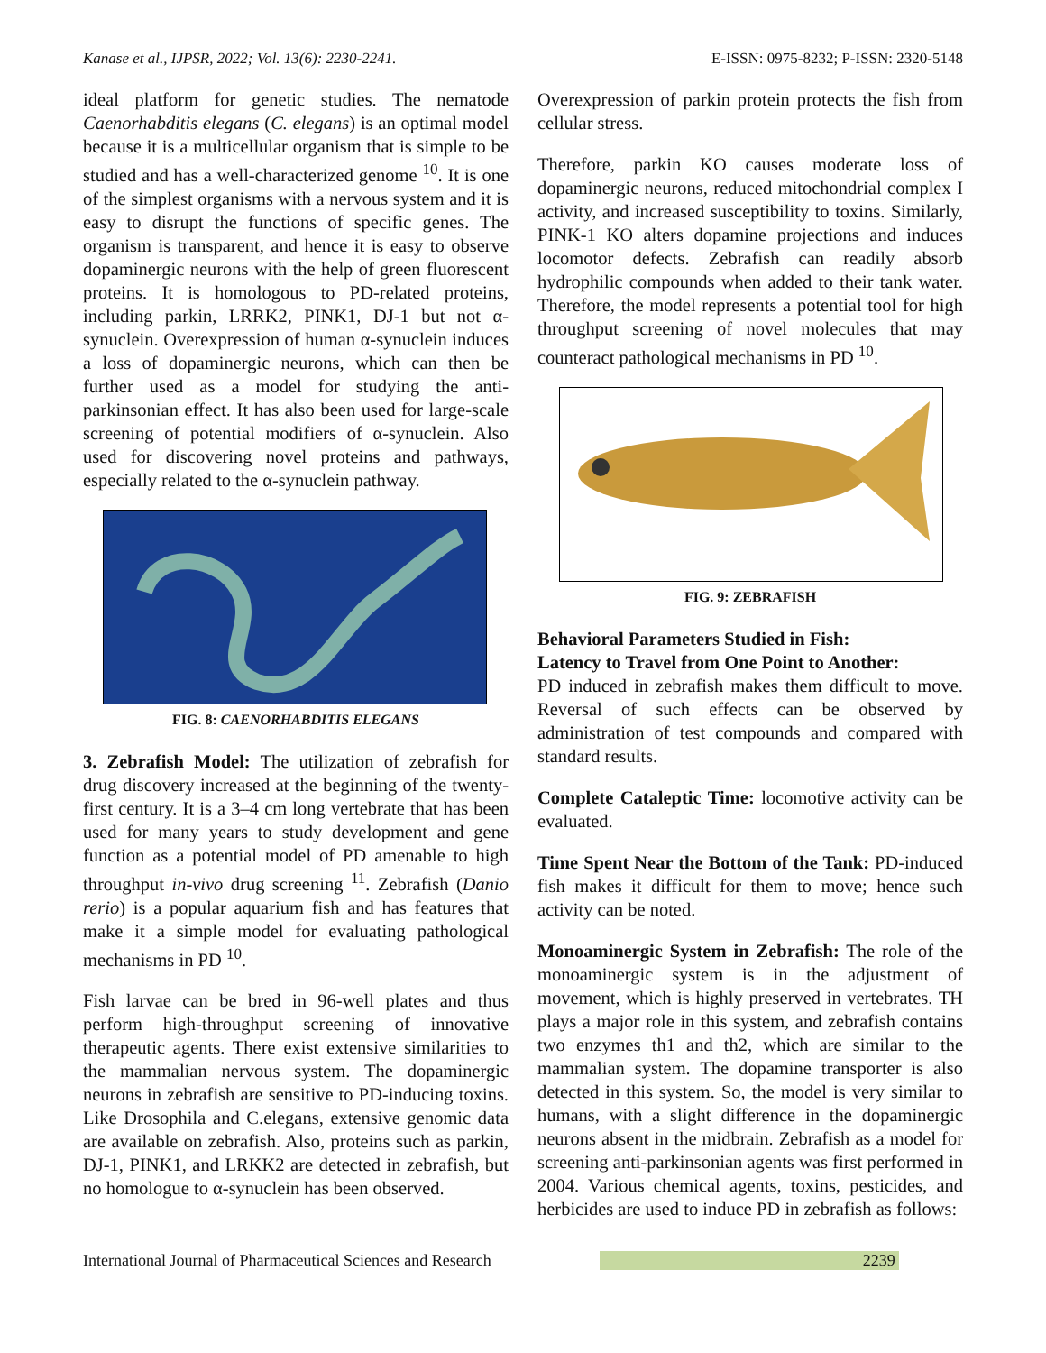Kanase et al., IJPSR, 2022; Vol. 13(6): 2230-2241. E-ISSN: 0975-8232; P-ISSN: 2320-5148
ideal platform for genetic studies. The nematode Caenorhabditis elegans (C. elegans) is an optimal model because it is a multicellular organism that is simple to be studied and has a well-characterized genome <sup>10</sup>. It is one of the simplest organisms with a nervous system and it is easy to disrupt the functions of specific genes. The organism is transparent, and hence it is easy to observe dopaminergic neurons with the help of green fluorescent proteins. It is homologous to PD-related proteins, including parkin, LRRK2, PINK1, DJ-1 but not α-synuclein. Overexpression of human α-synuclein induces a loss of dopaminergic neurons, which can then be further used as a model for studying the anti-parkinsonian effect. It has also been used for large-scale screening of potential modifiers of α-synuclein. Also used for discovering novel proteins and pathways, especially related to the α-synuclein pathway.
FIG. 8: CAENORHABDITIS ELEGANS
3. Zebrafish Model: The utilization of zebrafish for drug discovery increased at the beginning of the twenty-first century. It is a 3–4 cm long vertebrate that has been used for many years to study development and gene function as a potential model of PD amenable to high throughput in-vivo drug screening <sup>11</sup>. Zebrafish (Danio rerio) is a popular aquarium fish and has features that make it a simple model for evaluating pathological mechanisms in PD <sup>10</sup>.
Fish larvae can be bred in 96-well plates and thus perform high-throughput screening of innovative therapeutic agents. There exist extensive similarities to the mammalian nervous system. The dopaminergic neurons in zebrafish are sensitive to PD-inducing toxins. Like Drosophila and C.elegans, extensive genomic data are available on zebrafish. Also, proteins such as parkin, DJ-1, PINK1, and LRKK2 are detected in zebrafish, but no homologue to α-synuclein has been observed.
Overexpression of parkin protein protects the fish from cellular stress.
Therefore, parkin KO causes moderate loss of dopaminergic neurons, reduced mitochondrial complex I activity, and increased susceptibility to toxins. Similarly, PINK-1 KO alters dopamine projections and induces locomotor defects. Zebrafish can readily absorb hydrophilic compounds when added to their tank water. Therefore, the model represents a potential tool for high throughput screening of novel molecules that may counteract pathological mechanisms in PD <sup>10</sup>.
FIG. 9: ZEBRAFISH
Behavioral Parameters Studied in Fish:
Latency to Travel from One Point to Another:
PD induced in zebrafish makes them difficult to move. Reversal of such effects can be observed by administration of test compounds and compared with standard results.
Complete Cataleptic Time: locomotive activity can be evaluated.
Time Spent Near the Bottom of the Tank: PD-induced fish makes it difficult for them to move; hence such activity can be noted.
Monoaminergic System in Zebrafish: The role of the monoaminergic system is in the adjustment of movement, which is highly preserved in vertebrates. TH plays a major role in this system, and zebrafish contains two enzymes th1 and th2, which are similar to the mammalian system. The dopamine transporter is also detected in this system. So, the model is very similar to humans, with a slight difference in the dopaminergic neurons absent in the midbrain. Zebrafish as a model for screening anti-parkinsonian agents was first performed in 2004. Various chemical agents, toxins, pesticides, and herbicides are used to induce PD in zebrafish as follows:
International Journal of Pharmaceutical Sciences and Research 2239